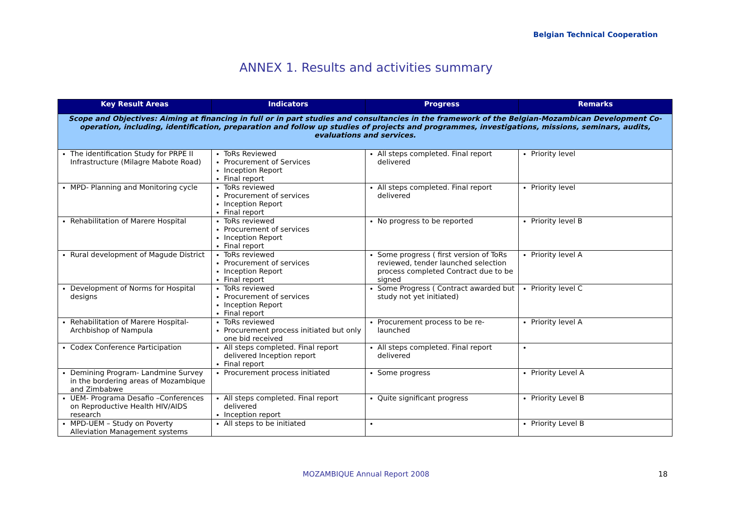Belgian Technical Cooperation
ANNEX 1. Results and activities summary
| Key Result Areas | Indicators | Progress | Remarks |
| --- | --- | --- | --- |
| Scope and Objectives: Aiming at financing in full or in part studies and consultancies in the framework of the Belgian-Mozambican Development Co-operation, including, identification, preparation and follow up studies of projects and programmes, investigations, missions, seminars, audits, evaluations and services. | | | |
| The identification Study for PRPE II Infrastructure (Milagre Mabote Road) | ToRs Reviewed Procurement of Services Inception Report Final report | All steps completed. Final report delivered | Priority level |
| MPD- Planning and Monitoring cycle | ToRs reviewed Procurement of services Inception Report Final report | All steps completed. Final report delivered | Priority level |
| Rehabilitation of Marere Hospital | ToRs reviewed Procurement of services Inception Report Final report | No progress to be reported | Priority level B |
| Rural development of Magude District | ToRs reviewed Procurement of services Inception Report Final report | Some progress ( first version of ToRs reviewed, tender launched selection process completed Contract due to be signed | Priority level A |
| Development of Norms for Hospital designs | ToRs reviewed Procurement of services Inception Report Final report | Some Progress ( Contract awarded but study not yet initiated) | Priority level C |
| Rehabilitation of Marere Hospital- Archbishop of Nampula | ToRs reviewed Procurement process initiated but only one bid received | Procurement process to be re-launched | Priority level A |
| Codex Conference Participation | All steps completed. Final report delivered Inception report Final report | All steps completed. Final report delivered | |
| Demining Program- Landmine Survey in the bordering areas of Mozambique and Zimbabwe | Procurement process initiated | Some progress | Priority Level A |
| UEM- Programa Desafio –Conferences on Reproductive Health HIV/AIDS research | All steps completed. Final report delivered Inception report | Quite significant progress | Priority Level B |
| MPD-UEM – Study on Poverty Alleviation Management systems | All steps to be initiated | | Priority Level B |
MOZAMBIQUE Annual Report 2008 18